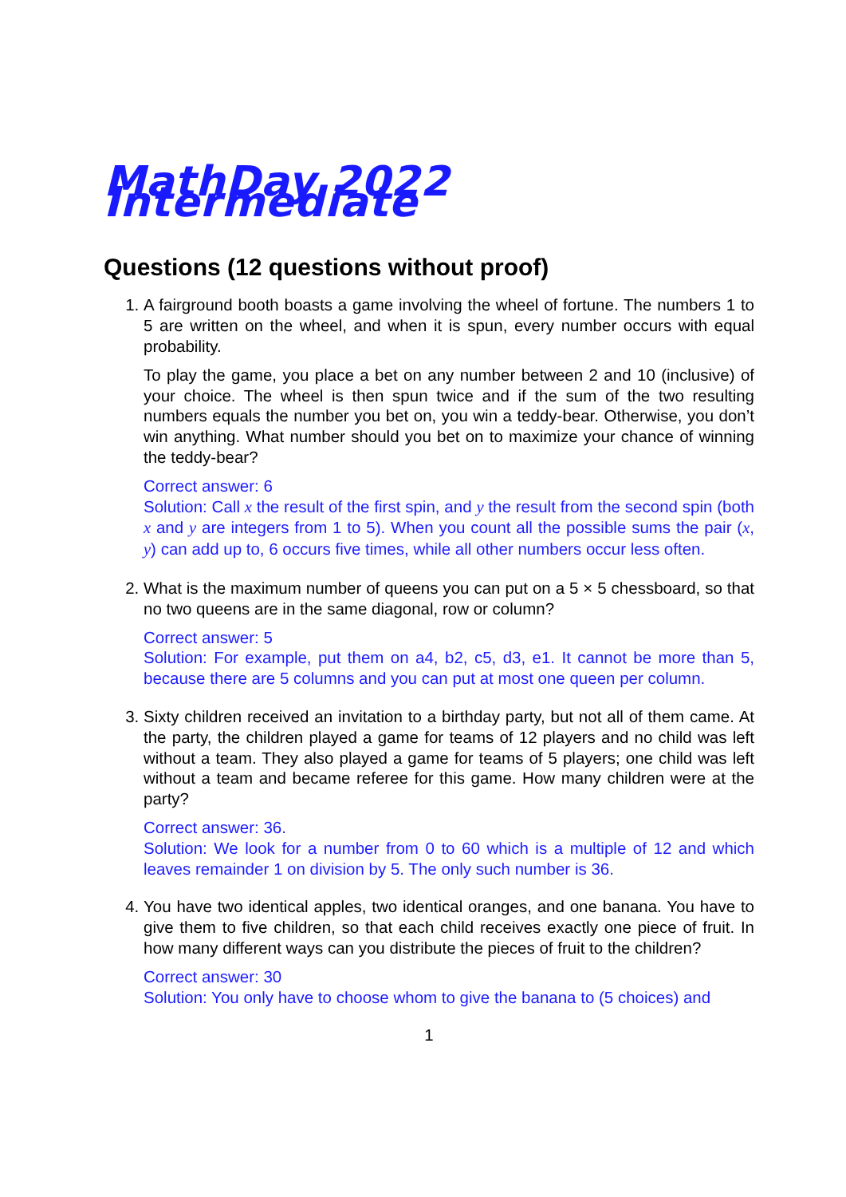MathDay 2022 Intermediate
Questions (12 questions without proof)
1. A fairground booth boasts a game involving the wheel of fortune. The numbers 1 to 5 are written on the wheel, and when it is spun, every number occurs with equal probability.
To play the game, you place a bet on any number between 2 and 10 (inclusive) of your choice. The wheel is then spun twice and if the sum of the two resulting numbers equals the number you bet on, you win a teddy-bear. Otherwise, you don’t win anything. What number should you bet on to maximize your chance of winning the teddy-bear?
Correct answer: 6
Solution: Call x the result of the first spin, and y the result from the second spin (both x and y are integers from 1 to 5). When you count all the possible sums the pair (x, y) can add up to, 6 occurs five times, while all other numbers occur less often.
2. What is the maximum number of queens you can put on a 5 × 5 chessboard, so that no two queens are in the same diagonal, row or column?
Correct answer: 5
Solution: For example, put them on a4, b2, c5, d3, e1. It cannot be more than 5, because there are 5 columns and you can put at most one queen per column.
3. Sixty children received an invitation to a birthday party, but not all of them came. At the party, the children played a game for teams of 12 players and no child was left without a team. They also played a game for teams of 5 players; one child was left without a team and became referee for this game. How many children were at the party?
Correct answer: 36.
Solution: We look for a number from 0 to 60 which is a multiple of 12 and which leaves remainder 1 on division by 5. The only such number is 36.
4. You have two identical apples, two identical oranges, and one banana. You have to give them to five children, so that each child receives exactly one piece of fruit. In how many different ways can you distribute the pieces of fruit to the children?
Correct answer: 30
Solution: You only have to choose whom to give the banana to (5 choices) and
1